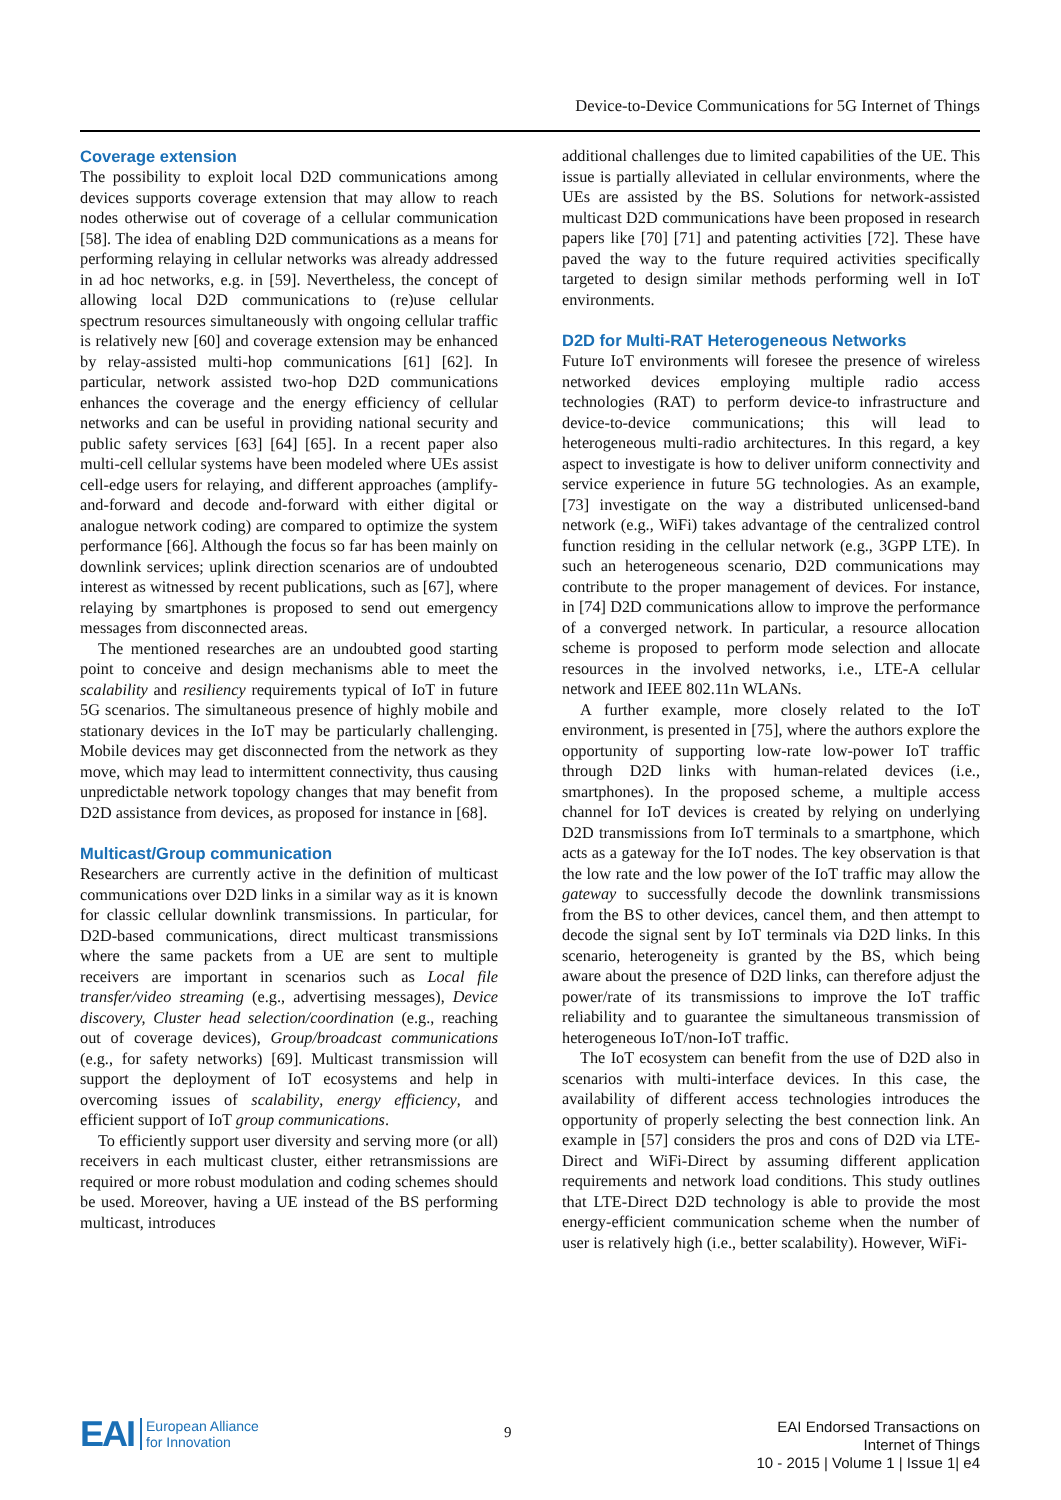Device-to-Device Communications for 5G Internet of Things
Coverage extension
The possibility to exploit local D2D communications among devices supports coverage extension that may allow to reach nodes otherwise out of coverage of a cellular communication [58]. The idea of enabling D2D communications as a means for performing relaying in cellular networks was already addressed in ad hoc networks, e.g. in [59]. Nevertheless, the concept of allowing local D2D communications to (re)use cellular spectrum resources simultaneously with ongoing cellular traffic is relatively new [60] and coverage extension may be enhanced by relay-assisted multi-hop communications [61] [62]. In particular, network assisted two-hop D2D communications enhances the coverage and the energy efficiency of cellular networks and can be useful in providing national security and public safety services [63] [64] [65]. In a recent paper also multi-cell cellular systems have been modeled where UEs assist cell-edge users for relaying, and different approaches (amplify-and-forward and decode and-forward with either digital or analogue network coding) are compared to optimize the system performance [66]. Although the focus so far has been mainly on downlink services; uplink direction scenarios are of undoubted interest as witnessed by recent publications, such as [67], where relaying by smartphones is proposed to send out emergency messages from disconnected areas.
The mentioned researches are an undoubted good starting point to conceive and design mechanisms able to meet the scalability and resiliency requirements typical of IoT in future 5G scenarios. The simultaneous presence of highly mobile and stationary devices in the IoT may be particularly challenging. Mobile devices may get disconnected from the network as they move, which may lead to intermittent connectivity, thus causing unpredictable network topology changes that may benefit from D2D assistance from devices, as proposed for instance in [68].
Multicast/Group communication
Researchers are currently active in the definition of multicast communications over D2D links in a similar way as it is known for classic cellular downlink transmissions. In particular, for D2D-based communications, direct multicast transmissions where the same packets from a UE are sent to multiple receivers are important in scenarios such as Local file transfer/video streaming (e.g., advertising messages), Device discovery, Cluster head selection/coordination (e.g., reaching out of coverage devices), Group/broadcast communications (e.g., for safety networks) [69]. Multicast transmission will support the deployment of IoT ecosystems and help in overcoming issues of scalability, energy efficiency, and efficient support of IoT group communications.
To efficiently support user diversity and serving more (or all) receivers in each multicast cluster, either retransmissions are required or more robust modulation and coding schemes should be used. Moreover, having a UE instead of the BS performing multicast, introduces
additional challenges due to limited capabilities of the UE. This issue is partially alleviated in cellular environments, where the UEs are assisted by the BS. Solutions for network-assisted multicast D2D communications have been proposed in research papers like [70] [71] and patenting activities [72]. These have paved the way to the future required activities specifically targeted to design similar methods performing well in IoT environments.
D2D for Multi-RAT Heterogeneous Networks
Future IoT environments will foresee the presence of wireless networked devices employing multiple radio access technologies (RAT) to perform device-to infrastructure and device-to-device communications; this will lead to heterogeneous multi-radio architectures. In this regard, a key aspect to investigate is how to deliver uniform connectivity and service experience in future 5G technologies. As an example, [73] investigate on the way a distributed unlicensed-band network (e.g., WiFi) takes advantage of the centralized control function residing in the cellular network (e.g., 3GPP LTE). In such an heterogeneous scenario, D2D communications may contribute to the proper management of devices. For instance, in [74] D2D communications allow to improve the performance of a converged network. In particular, a resource allocation scheme is proposed to perform mode selection and allocate resources in the involved networks, i.e., LTE-A cellular network and IEEE 802.11n WLANs.
A further example, more closely related to the IoT environment, is presented in [75], where the authors explore the opportunity of supporting low-rate low-power IoT traffic through D2D links with human-related devices (i.e., smartphones). In the proposed scheme, a multiple access channel for IoT devices is created by relying on underlying D2D transmissions from IoT terminals to a smartphone, which acts as a gateway for the IoT nodes. The key observation is that the low rate and the low power of the IoT traffic may allow the gateway to successfully decode the downlink transmissions from the BS to other devices, cancel them, and then attempt to decode the signal sent by IoT terminals via D2D links. In this scenario, heterogeneity is granted by the BS, which being aware about the presence of D2D links, can therefore adjust the power/rate of its transmissions to improve the IoT traffic reliability and to guarantee the simultaneous transmission of heterogeneous IoT/non-IoT traffic.
The IoT ecosystem can benefit from the use of D2D also in scenarios with multi-interface devices. In this case, the availability of different access technologies introduces the opportunity of properly selecting the best connection link. An example in [57] considers the pros and cons of D2D via LTE-Direct and WiFi-Direct by assuming different application requirements and network load conditions. This study outlines that LTE-Direct D2D technology is able to provide the most energy-efficient communication scheme when the number of user is relatively high (i.e., better scalability). However, WiFi-
EAI European Alliance
for Innovation
9
EAI Endorsed Transactions on
Internet of Things
10 - 2015 | Volume 1 | Issue 1| e4